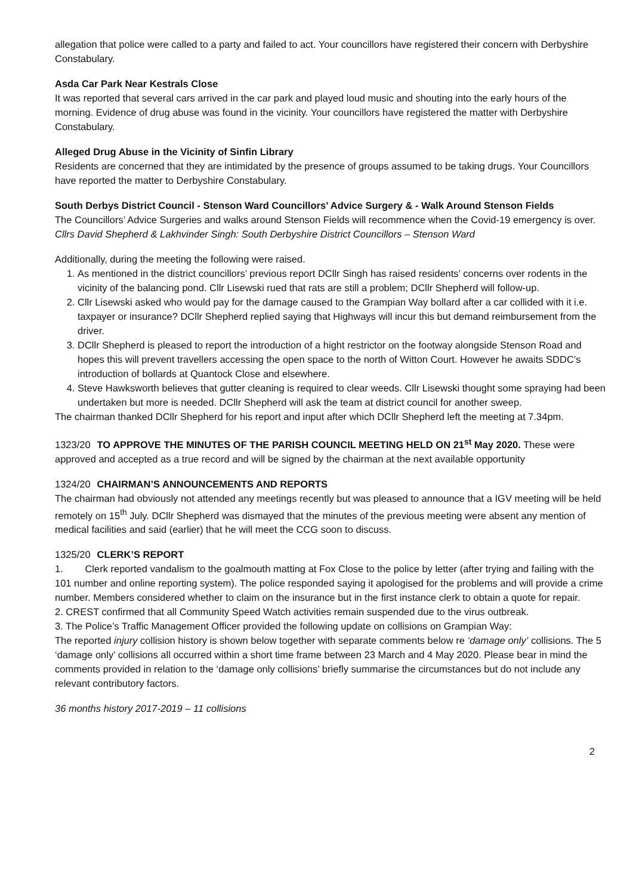allegation that police were called to a party and failed to act. Your councillors have registered their concern with Derbyshire Constabulary.
Asda Car Park Near Kestrals Close
It was reported that several cars arrived in the car park and played loud music and shouting into the early hours of the morning. Evidence of drug abuse was found in the vicinity. Your councillors have registered the matter with Derbyshire Constabulary.
Alleged Drug Abuse in the Vicinity of Sinfin Library
Residents are concerned that they are intimidated by the presence of groups assumed to be taking drugs. Your Councillors have reported the matter to Derbyshire Constabulary.
South Derbys District Council - Stenson Ward Councillors’ Advice Surgery & - Walk Around Stenson Fields
The Councillors’ Advice Surgeries and walks around Stenson Fields will recommence when the Covid-19 emergency is over.
Cllrs David Shepherd & Lakhvinder Singh: South Derbyshire District Councillors – Stenson Ward
Additionally, during the meeting the following were raised.
1. As mentioned in the district councillors’ previous report DCllr Singh has raised residents’ concerns over rodents in the vicinity of the balancing pond. Cllr Lisewski rued that rats are still a problem; DCllr Shepherd will follow-up.
2. Cllr Lisewski asked who would pay for the damage caused to the Grampian Way bollard after a car collided with it i.e. taxpayer or insurance? DCllr Shepherd replied saying that Highways will incur this but demand reimbursement from the driver.
3. DCllr Shepherd is pleased to report the introduction of a hight restrictor on the footway alongside Stenson Road and hopes this will prevent travellers accessing the open space to the north of Witton Court. However he awaits SDDC’s introduction of bollards at Quantock Close and elsewhere.
4. Steve Hawksworth believes that gutter cleaning is required to clear weeds. Cllr Lisewski thought some spraying had been undertaken but more is needed. DCllr Shepherd will ask the team at district council for another sweep.
The chairman thanked DCllr Shepherd for his report and input after which DCllr Shepherd left the meeting at 7.34pm.
1323/20 TO APPROVE THE MINUTES OF THE PARISH COUNCIL MEETING HELD ON 21<sup>st</sup> May 2020. These were approved and accepted as a true record and will be signed by the chairman at the next available opportunity
1324/20 CHAIRMAN’S ANNOUNCEMENTS AND REPORTS
The chairman had obviously not attended any meetings recently but was pleased to announce that a IGV meeting will be held remotely on 15<sup>th</sup> July. DCllr Shepherd was dismayed that the minutes of the previous meeting were absent any mention of medical facilities and said (earlier) that he will meet the CCG soon to discuss.
1325/20 CLERK’S REPORT
1. Clerk reported vandalism to the goalmouth matting at Fox Close to the police by letter (after trying and failing with the 101 number and online reporting system). The police responded saying it apologised for the problems and will provide a crime number. Members considered whether to claim on the insurance but in the first instance clerk to obtain a quote for repair.
2. CREST confirmed that all Community Speed Watch activities remain suspended due to the virus outbreak.
3. The Police’s Traffic Management Officer provided the following update on collisions on Grampian Way:
The reported injury collision history is shown below together with separate comments below re ‘damage only’ collisions. The 5 ‘damage only’ collisions all occurred within a short time frame between 23 March and 4 May 2020. Please bear in mind the comments provided in relation to the ‘damage only collisions’ briefly summarise the circumstances but do not include any relevant contributory factors.
36 months history 2017-2019 – 11 collisions
2